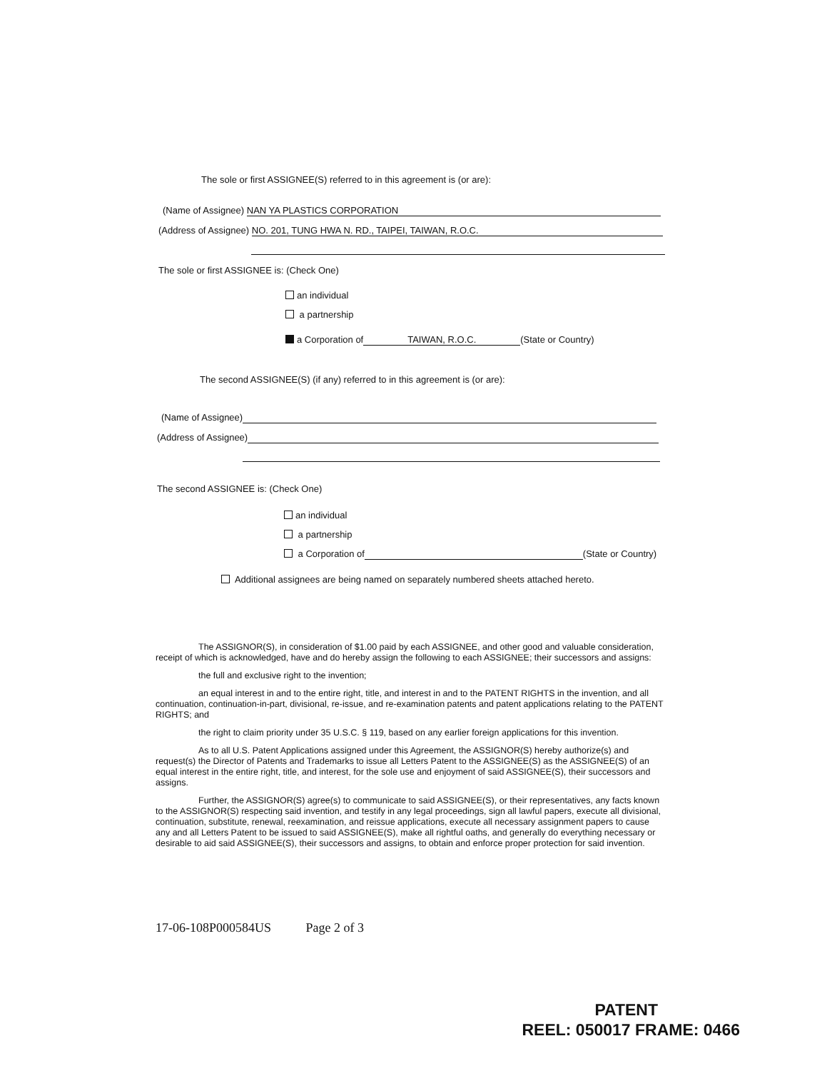The sole or first ASSIGNEE(S) referred to in this agreement is (or are):
(Name of Assignee) NAN YA PLASTICS CORPORATION
(Address of Assignee) NO. 201, TUNG HWA N. RD., TAIPEI, TAIWAN, R.O.C.
The sole or first ASSIGNEE is: (Check One)
an individual
a partnership
a Corporation of TAIWAN, R.O.C. (State or Country)
The second ASSIGNEE(S) (if any) referred to in this agreement is (or are):
(Name of Assignee)
(Address of Assignee)
The second ASSIGNEE is: (Check One)
an individual
a partnership
a Corporation of (State or Country)
Additional assignees are being named on separately numbered sheets attached hereto.
The ASSIGNOR(S), in consideration of $1.00 paid by each ASSIGNEE, and other good and valuable consideration, receipt of which is acknowledged, have and do hereby assign the following to each ASSIGNEE; their successors and assigns:
the full and exclusive right to the invention;
an equal interest in and to the entire right, title, and interest in and to the PATENT RIGHTS in the invention, and all continuation, continuation-in-part, divisional, re-issue, and re-examination patents and patent applications relating to the PATENT RIGHTS; and
the right to claim priority under 35 U.S.C. § 119, based on any earlier foreign applications for this invention.
As to all U.S. Patent Applications assigned under this Agreement, the ASSIGNOR(S) hereby authorize(s) and request(s) the Director of Patents and Trademarks to issue all Letters Patent to the ASSIGNEE(S) as the ASSIGNEE(S) of an equal interest in the entire right, title, and interest, for the sole use and enjoyment of said ASSIGNEE(S), their successors and assigns.
Further, the ASSIGNOR(S) agree(s) to communicate to said ASSIGNEE(S), or their representatives, any facts known to the ASSIGNOR(S) respecting said invention, and testify in any legal proceedings, sign all lawful papers, execute all divisional, continuation, substitute, renewal, reexamination, and reissue applications, execute all necessary assignment papers to cause any and all Letters Patent to be issued to said ASSIGNEE(S), make all rightful oaths, and generally do everything necessary or desirable to aid said ASSIGNEE(S), their successors and assigns, to obtain and enforce proper protection for said invention.
17-06-108P000584US Page 2 of 3
PATENT
REEL: 050017 FRAME: 0466